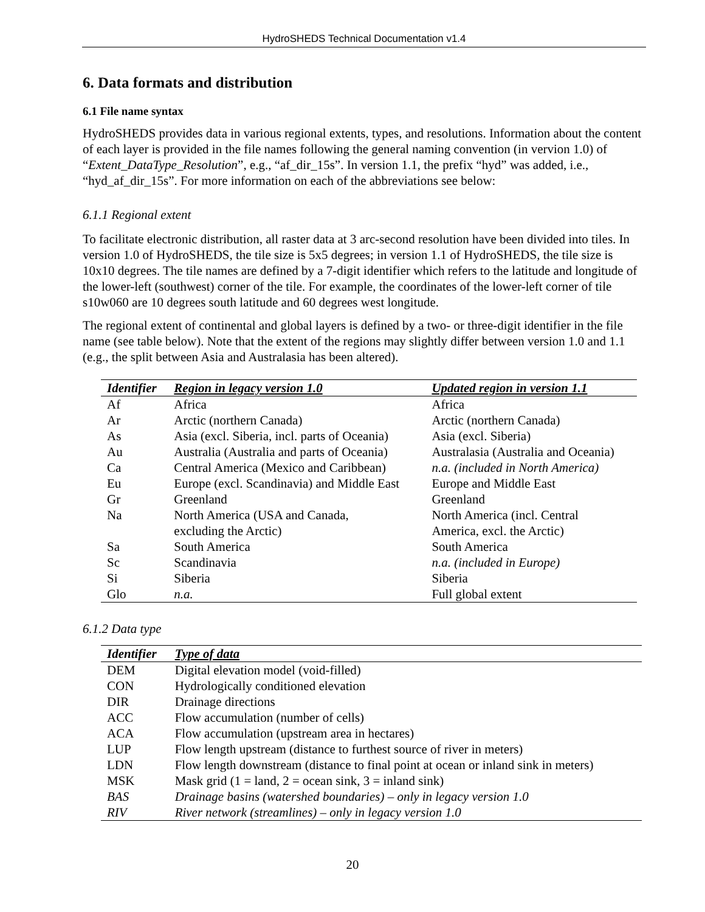HydroSHEDS Technical Documentation v1.4
6. Data formats and distribution
6.1 File name syntax
HydroSHEDS provides data in various regional extents, types, and resolutions. Information about the content of each layer is provided in the file names following the general naming convention (in vervion 1.0) of “Extent_DataType_Resolution”, e.g., “af_dir_15s”. In version 1.1, the prefix “hyd” was added, i.e., “hyd_af_dir_15s”. For more information on each of the abbreviations see below:
6.1.1 Regional extent
To facilitate electronic distribution, all raster data at 3 arc-second resolution have been divided into tiles. In version 1.0 of HydroSHEDS, the tile size is 5x5 degrees; in version 1.1 of HydroSHEDS, the tile size is 10x10 degrees. The tile names are defined by a 7-digit identifier which refers to the latitude and longitude of the lower-left (southwest) corner of the tile. For example, the coordinates of the lower-left corner of tile s10w060 are 10 degrees south latitude and 60 degrees west longitude.
The regional extent of continental and global layers is defined by a two- or three-digit identifier in the file name (see table below). Note that the extent of the regions may slightly differ between version 1.0 and 1.1 (e.g., the split between Asia and Australasia has been altered).
| Identifier | Region in legacy version 1.0 | Updated region in version 1.1 |
| --- | --- | --- |
| Af | Africa | Africa |
| Ar | Arctic (northern Canada) | Arctic (northern Canada) |
| As | Asia (excl. Siberia, incl. parts of Oceania) | Asia (excl. Siberia) |
| Au | Australia (Australia and parts of Oceania) | Australasia (Australia and Oceania) |
| Ca | Central America (Mexico and Caribbean) | n.a. (included in North America) |
| Eu | Europe (excl. Scandinavia) and Middle East | Europe and Middle East |
| Gr | Greenland | Greenland |
| Na | North America (USA and Canada, excluding the Arctic) | North America (incl. Central America, excl. the Arctic) |
| Sa | South America | South America |
| Sc | Scandinavia | n.a. (included in Europe) |
| Si | Siberia | Siberia |
| Glo | n.a. | Full global extent |
6.1.2 Data type
| Identifier | Type of data |
| --- | --- |
| DEM | Digital elevation model (void-filled) |
| CON | Hydrologically conditioned elevation |
| DIR | Drainage directions |
| ACC | Flow accumulation (number of cells) |
| ACA | Flow accumulation (upstream area in hectares) |
| LUP | Flow length upstream (distance to furthest source of river in meters) |
| LDN | Flow length downstream (distance to final point at ocean or inland sink in meters) |
| MSK | Mask grid (1 = land, 2 = ocean sink, 3 = inland sink) |
| BAS | Drainage basins (watershed boundaries) – only in legacy version 1.0 |
| RIV | River network (streamlines) – only in legacy version 1.0 |
20